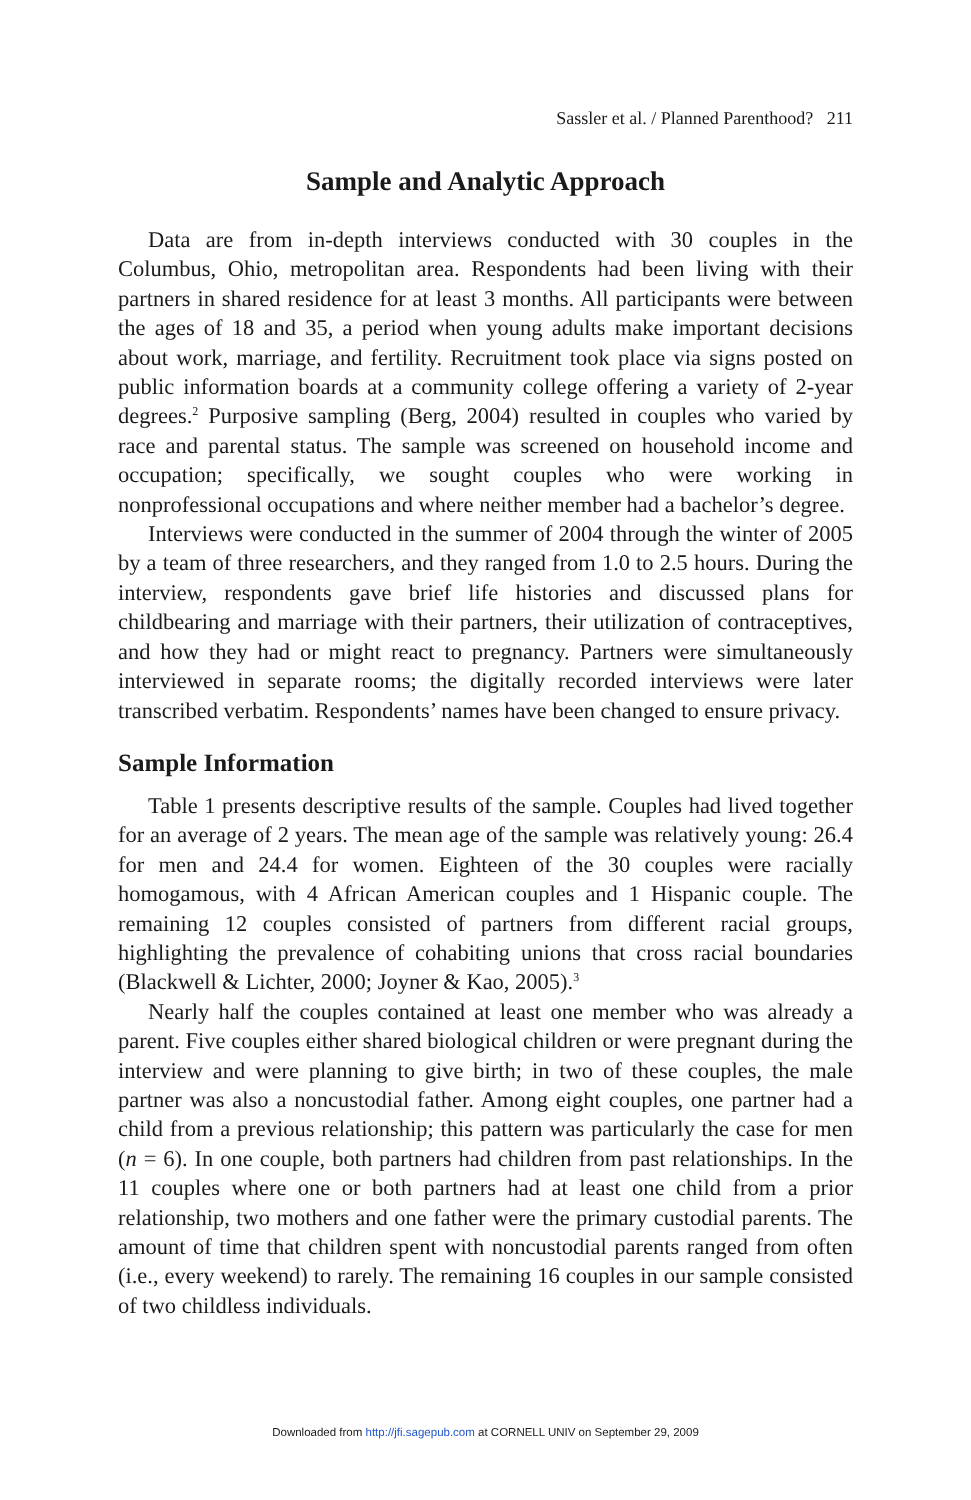Sassler et al. / Planned Parenthood? 211
Sample and Analytic Approach
Data are from in-depth interviews conducted with 30 couples in the Columbus, Ohio, metropolitan area. Respondents had been living with their partners in shared residence for at least 3 months. All participants were between the ages of 18 and 35, a period when young adults make important decisions about work, marriage, and fertility. Recruitment took place via signs posted on public information boards at a community college offering a variety of 2-year degrees.<sup>2</sup> Purposive sampling (Berg, 2004) resulted in couples who varied by race and parental status. The sample was screened on household income and occupation; specifically, we sought couples who were working in nonprofessional occupations and where neither member had a bachelor’s degree.
Interviews were conducted in the summer of 2004 through the winter of 2005 by a team of three researchers, and they ranged from 1.0 to 2.5 hours. During the interview, respondents gave brief life histories and discussed plans for childbearing and marriage with their partners, their utilization of contraceptives, and how they had or might react to pregnancy. Partners were simultaneously interviewed in separate rooms; the digitally recorded interviews were later transcribed verbatim. Respondents’ names have been changed to ensure privacy.
Sample Information
Table 1 presents descriptive results of the sample. Couples had lived together for an average of 2 years. The mean age of the sample was relatively young: 26.4 for men and 24.4 for women. Eighteen of the 30 couples were racially homogamous, with 4 African American couples and 1 Hispanic couple. The remaining 12 couples consisted of partners from different racial groups, highlighting the prevalence of cohabiting unions that cross racial boundaries (Blackwell & Lichter, 2000; Joyner & Kao, 2005).<sup>3</sup>
Nearly half the couples contained at least one member who was already a parent. Five couples either shared biological children or were pregnant during the interview and were planning to give birth; in two of these couples, the male partner was also a noncustodial father. Among eight couples, one partner had a child from a previous relationship; this pattern was particularly the case for men (n = 6). In one couple, both partners had children from past relationships. In the 11 couples where one or both partners had at least one child from a prior relationship, two mothers and one father were the primary custodial parents. The amount of time that children spent with noncustodial parents ranged from often (i.e., every weekend) to rarely. The remaining 16 couples in our sample consisted of two childless individuals.
Downloaded from http://jfi.sagepub.com at CORNELL UNIV on September 29, 2009